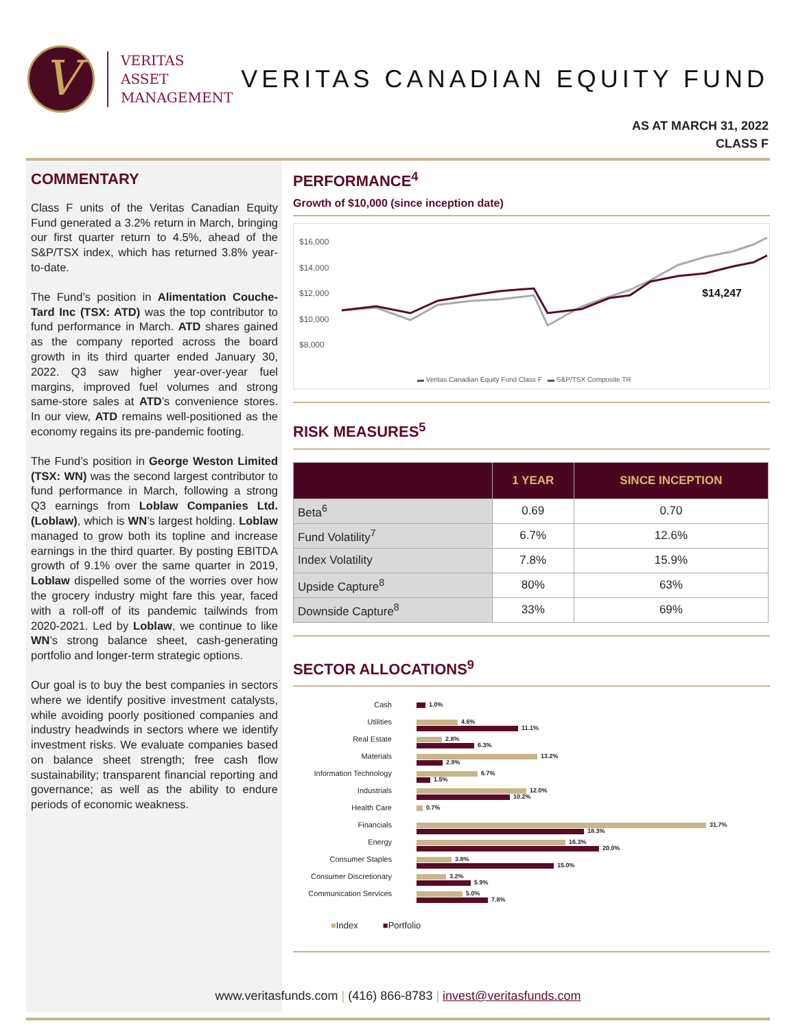V
VERITAS
ASSET
MANAGEMENT
VERITAS CANADIAN EQUITY FUND
AS AT MARCH 31, 2022
CLASS F
COMMENTARY
Class F units of the Veritas Canadian Equity Fund generated a 3.2% return in March, bringing our first quarter return to 4.5%, ahead of the S&P/TSX index, which has returned 3.8% year-to-date.
The Fund’s position in Alimentation Couche-Tard Inc (TSX: ATD) was the top contributor to fund performance in March. ATD shares gained as the company reported across the board growth in its third quarter ended January 30, 2022. Q3 saw higher year-over-year fuel margins, improved fuel volumes and strong same-store sales at ATD’s convenience stores. In our view, ATD remains well-positioned as the economy regains its pre-pandemic footing.
The Fund’s position in George Weston Limited (TSX: WN) was the second largest contributor to fund performance in March, following a strong Q3 earnings from Loblaw Companies Ltd. (Loblaw), which is WN’s largest holding. Loblaw managed to grow both its topline and increase earnings in the third quarter. By posting EBITDA growth of 9.1% over the same quarter in 2019, Loblaw dispelled some of the worries over how the grocery industry might fare this year, faced with a roll-off of its pandemic tailwinds from 2020-2021. Led by Loblaw, we continue to like WN’s strong balance sheet, cash-generating portfolio and longer-term strategic options.
Our goal is to buy the best companies in sectors where we identify positive investment catalysts, while avoiding poorly positioned companies and industry headwinds in sectors where we identify investment risks. We evaluate companies based on balance sheet strength; free cash flow sustainability; transparent financial reporting and governance; as well as the ability to endure periods of economic weakness.
PERFORMANCE<sup>4</sup>
Growth of $10,000 (since inception date)
$16,000
$14,000
$12,000
$10,000
$8,000
$14,247
▬ Veritas Canadian Equity Fund Class F ▬ S&P/TSX Composite TR
RISK MEASURES<sup>5</sup>
| | 1 YEAR | SINCE INCEPTION |
| --- | --- | --- |
| Beta<sup>6</sup> | 0.69 | 0.70 |
| Fund Volatility<sup>7</sup> | 6.7% | 12.6% |
| Index Volatility | 7.8% | 15.9% |
| Upside Capture<sup>8</sup> | 80% | 63% |
| Downside Capture<sup>8</sup> | 33% | 69% |
SECTOR ALLOCATIONS<sup>9</sup>
Cash
1.0%
Utilities
4.6%
11.1%
Real Estate
2.8%
6.3%
Materials
13.2%
2.9%
Information Technology
6.7%
1.5%
Industrials
12.0%
10.2%
Health Care
0.7%
Financials
31.7%
18.3%
Energy
16.3%
20.0%
Consumer Staples
3.8%
15.0%
Consumer Discretionary
3.2%
5.9%
Communication Services
5.0%
7.8%
■Index ■Portfolio
www.veritasfunds.com | (416) 866-8783 | invest@veritasfunds.com